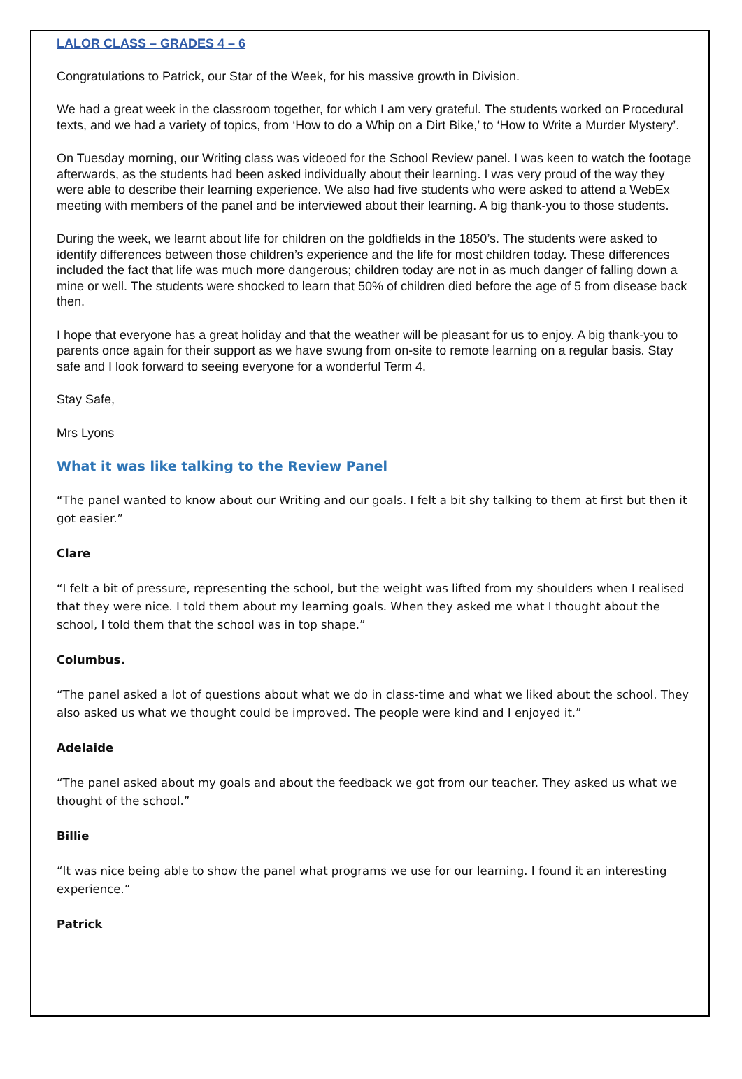LALOR CLASS – GRADES 4 – 6
Congratulations to Patrick, our Star of the Week, for his massive growth in Division.
We had a great week in the classroom together, for which I am very grateful. The students worked on Procedural texts, and we had a variety of topics, from ‘How to do a Whip on a Dirt Bike,’ to ‘How to Write a Murder Mystery’.
On Tuesday morning, our Writing class was videoed for the School Review panel. I was keen to watch the footage afterwards, as the students had been asked individually about their learning. I was very proud of the way they were able to describe their learning experience. We also had five students who were asked to attend a WebEx meeting with members of the panel and be interviewed about their learning. A big thank-you to those students.
During the week, we learnt about life for children on the goldfields in the 1850’s. The students were asked to identify differences between those children’s experience and the life for most children today. These differences included the fact that life was much more dangerous; children today are not in as much danger of falling down a mine or well. The students were shocked to learn that 50% of children died before the age of 5 from disease back then.
I hope that everyone has a great holiday and that the weather will be pleasant for us to enjoy. A big thank-you to parents once again for their support as we have swung from on-site to remote learning on a regular basis. Stay safe and I look forward to seeing everyone for a wonderful Term 4.
Stay Safe,
Mrs Lyons
What it was like talking to the Review Panel
“The panel wanted to know about our Writing and our goals. I felt a bit shy talking to them at first but then it got easier.”
Clare
“I felt a bit of pressure, representing the school, but the weight was lifted from my shoulders when I realised that they were nice. I told them about my learning goals. When they asked me what I thought about the school, I told them that the school was in top shape.”
Columbus.
“The panel asked a lot of questions about what we do in class-time and what we liked about the school. They also asked us what we thought could be improved. The people were kind and I enjoyed it.”
Adelaide
“The panel asked about my goals and about the feedback we got from our teacher. They asked us what we thought of the school.”
Billie
“It was nice being able to show the panel what programs we use for our learning. I found it an interesting experience.”
Patrick